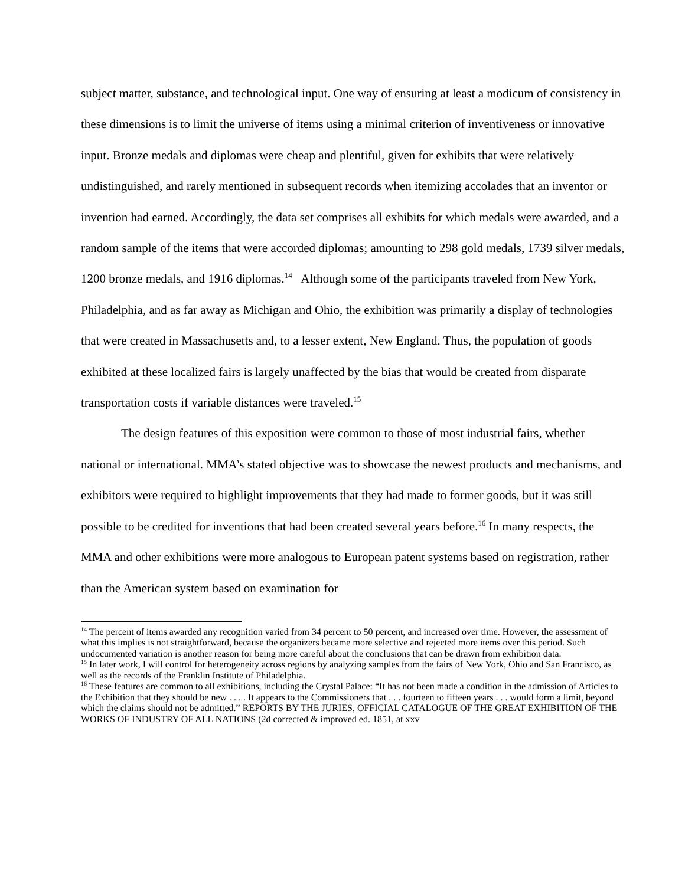subject matter, substance, and technological input. One way of ensuring at least a modicum of consistency in these dimensions is to limit the universe of items using a minimal criterion of inventiveness or innovative input. Bronze medals and diplomas were cheap and plentiful, given for exhibits that were relatively undistinguished, and rarely mentioned in subsequent records when itemizing accolades that an inventor or invention had earned. Accordingly, the data set comprises all exhibits for which medals were awarded, and a random sample of the items that were accorded diplomas; amounting to 298 gold medals, 1739 silver medals, 1200 bronze medals, and 1916 diplomas.<sup>14</sup> Although some of the participants traveled from New York, Philadelphia, and as far away as Michigan and Ohio, the exhibition was primarily a display of technologies that were created in Massachusetts and, to a lesser extent, New England. Thus, the population of goods exhibited at these localized fairs is largely unaffected by the bias that would be created from disparate transportation costs if variable distances were traveled.<sup>15</sup>
The design features of this exposition were common to those of most industrial fairs, whether national or international. MMA’s stated objective was to showcase the newest products and mechanisms, and exhibitors were required to highlight improvements that they had made to former goods, but it was still possible to be credited for inventions that had been created several years before.<sup>16</sup> In many respects, the MMA and other exhibitions were more analogous to European patent systems based on registration, rather than the American system based on examination for
<sup>14</sup> The percent of items awarded any recognition varied from 34 percent to 50 percent, and increased over time. However, the assessment of what this implies is not straightforward, because the organizers became more selective and rejected more items over this period. Such undocumented variation is another reason for being more careful about the conclusions that can be drawn from exhibition data.
<sup>15</sup> In later work, I will control for heterogeneity across regions by analyzing samples from the fairs of New York, Ohio and San Francisco, as well as the records of the Franklin Institute of Philadelphia.
<sup>16</sup> These features are common to all exhibitions, including the Crystal Palace: “It has not been made a condition in the admission of Articles to the Exhibition that they should be new . . . . It appears to the Commissioners that . . . fourteen to fifteen years . . . would form a limit, beyond which the claims should not be admitted.” REPORTS BY THE JURIES, OFFICIAL CATALOGUE OF THE GREAT EXHIBITION OF THE WORKS OF INDUSTRY OF ALL NATIONS (2d corrected & improved ed. 1851, at xxv